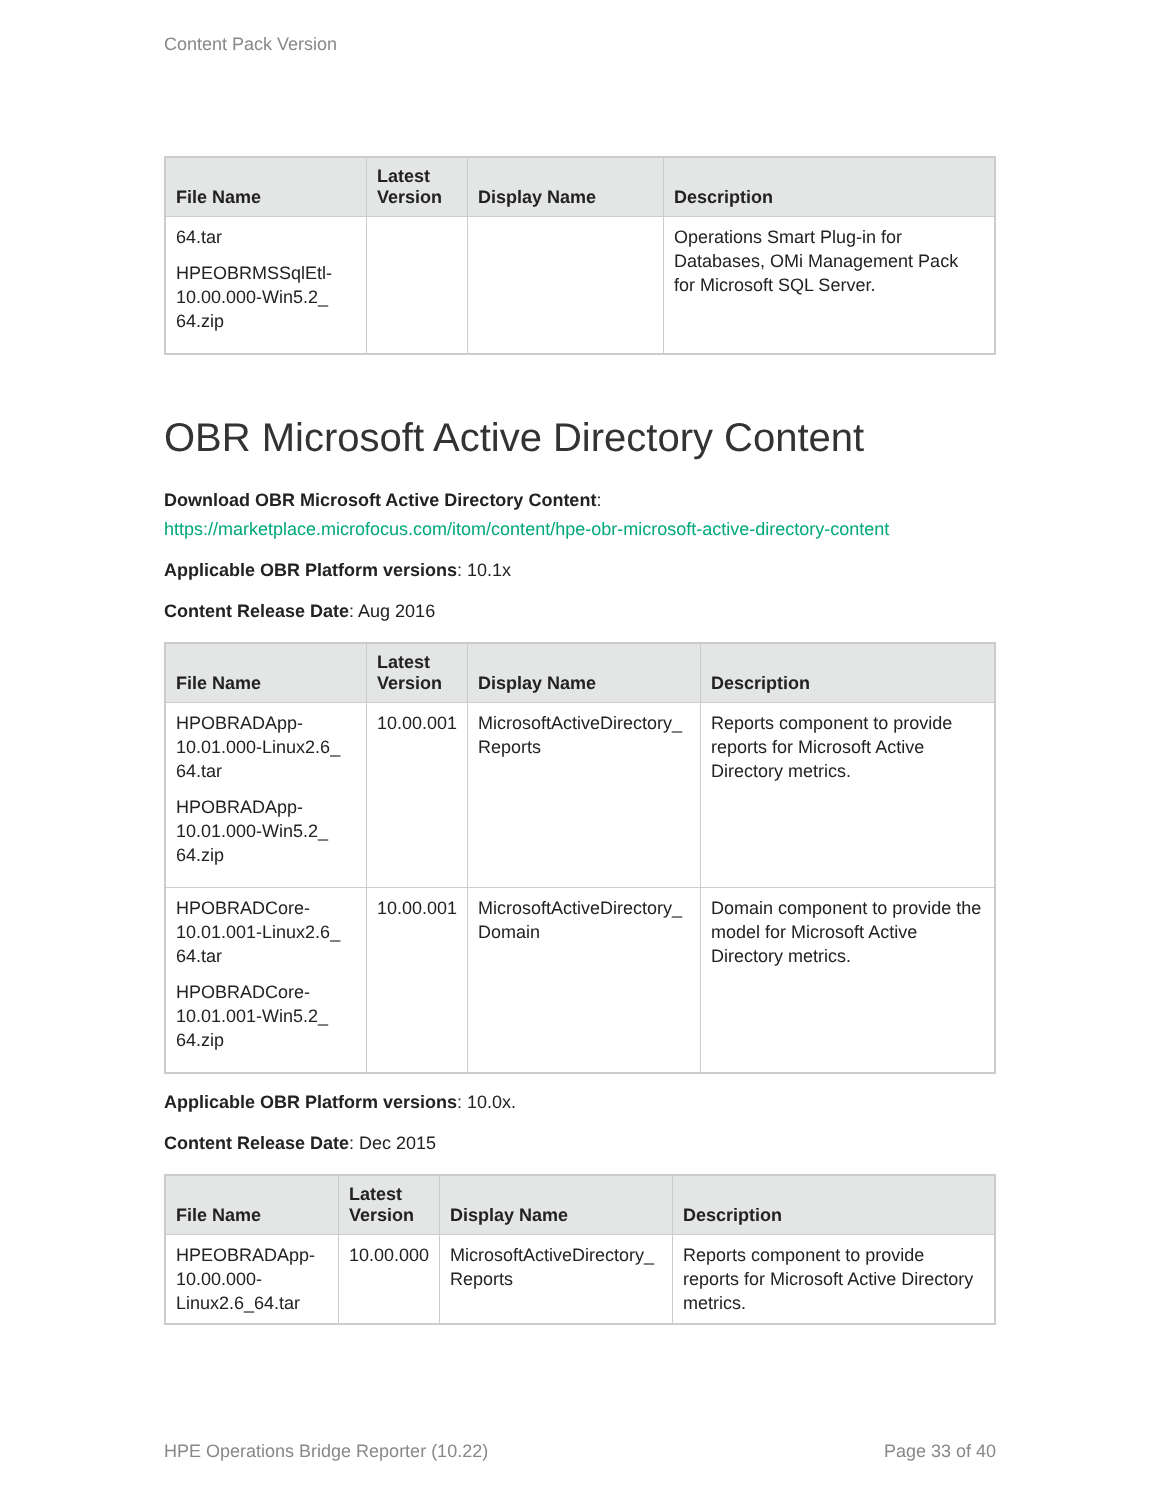Content Pack Version
| File Name | Latest Version | Display Name | Description |
| --- | --- | --- | --- |
| 64.tar HPEOBRMSSqlEtl-10.00.000-Win5.2_ 64.zip | | | Operations Smart Plug-in for Databases, OMi Management Pack for Microsoft SQL Server. |
OBR Microsoft Active Directory Content
Download OBR Microsoft Active Directory Content:
https://marketplace.microfocus.com/itom/content/hpe-obr-microsoft-active-directory-content
Applicable OBR Platform versions: 10.1x
Content Release Date: Aug 2016
| File Name | Latest Version | Display Name | Description |
| --- | --- | --- | --- |
| HPOBRADApp-10.01.000-Linux2.6_ 64.tar HPOBRADApp-10.01.000-Win5.2_ 64.zip | 10.00.001 | MicrosoftActiveDirectory_ Reports | Reports component to provide reports for Microsoft Active Directory metrics. |
| HPOBRADCore-10.01.001-Linux2.6_ 64.tar HPOBRADCore-10.01.001-Win5.2_ 64.zip | 10.00.001 | MicrosoftActiveDirectory_ Domain | Domain component to provide the model for Microsoft Active Directory metrics. |
Applicable OBR Platform versions: 10.0x.
Content Release Date: Dec 2015
| File Name | Latest Version | Display Name | Description |
| --- | --- | --- | --- |
| HPEOBRADApp-10.00.000-Linux2.6_64.tar | 10.00.000 | MicrosoftActiveDirectory_ Reports | Reports component to provide reports for Microsoft Active Directory metrics. |
HPE Operations Bridge Reporter (10.22) Page 33 of 40